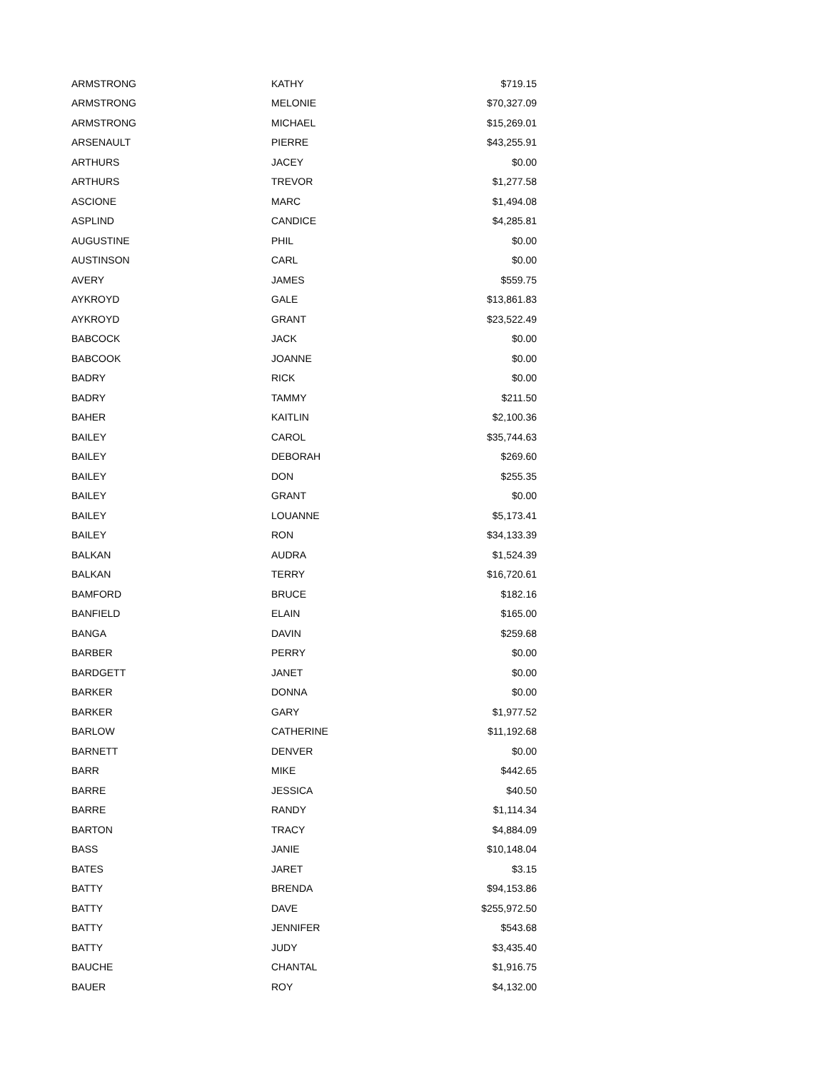| ARMSTRONG | KATHY | $719.15 |
| ARMSTRONG | MELONIE | $70,327.09 |
| ARMSTRONG | MICHAEL | $15,269.01 |
| ARSENAULT | PIERRE | $43,255.91 |
| ARTHURS | JACEY | $0.00 |
| ARTHURS | TREVOR | $1,277.58 |
| ASCIONE | MARC | $1,494.08 |
| ASPLIND | CANDICE | $4,285.81 |
| AUGUSTINE | PHIL | $0.00 |
| AUSTINSON | CARL | $0.00 |
| AVERY | JAMES | $559.75 |
| AYKROYD | GALE | $13,861.83 |
| AYKROYD | GRANT | $23,522.49 |
| BABCOCK | JACK | $0.00 |
| BABCOOK | JOANNE | $0.00 |
| BADRY | RICK | $0.00 |
| BADRY | TAMMY | $211.50 |
| BAHER | KAITLIN | $2,100.36 |
| BAILEY | CAROL | $35,744.63 |
| BAILEY | DEBORAH | $269.60 |
| BAILEY | DON | $255.35 |
| BAILEY | GRANT | $0.00 |
| BAILEY | LOUANNE | $5,173.41 |
| BAILEY | RON | $34,133.39 |
| BALKAN | AUDRA | $1,524.39 |
| BALKAN | TERRY | $16,720.61 |
| BAMFORD | BRUCE | $182.16 |
| BANFIELD | ELAIN | $165.00 |
| BANGA | DAVIN | $259.68 |
| BARBER | PERRY | $0.00 |
| BARDGETT | JANET | $0.00 |
| BARKER | DONNA | $0.00 |
| BARKER | GARY | $1,977.52 |
| BARLOW | CATHERINE | $11,192.68 |
| BARNETT | DENVER | $0.00 |
| BARR | MIKE | $442.65 |
| BARRE | JESSICA | $40.50 |
| BARRE | RANDY | $1,114.34 |
| BARTON | TRACY | $4,884.09 |
| BASS | JANIE | $10,148.04 |
| BATES | JARET | $3.15 |
| BATTY | BRENDA | $94,153.86 |
| BATTY | DAVE | $255,972.50 |
| BATTY | JENNIFER | $543.68 |
| BATTY | JUDY | $3,435.40 |
| BAUCHE | CHANTAL | $1,916.75 |
| BAUER | ROY | $4,132.00 |